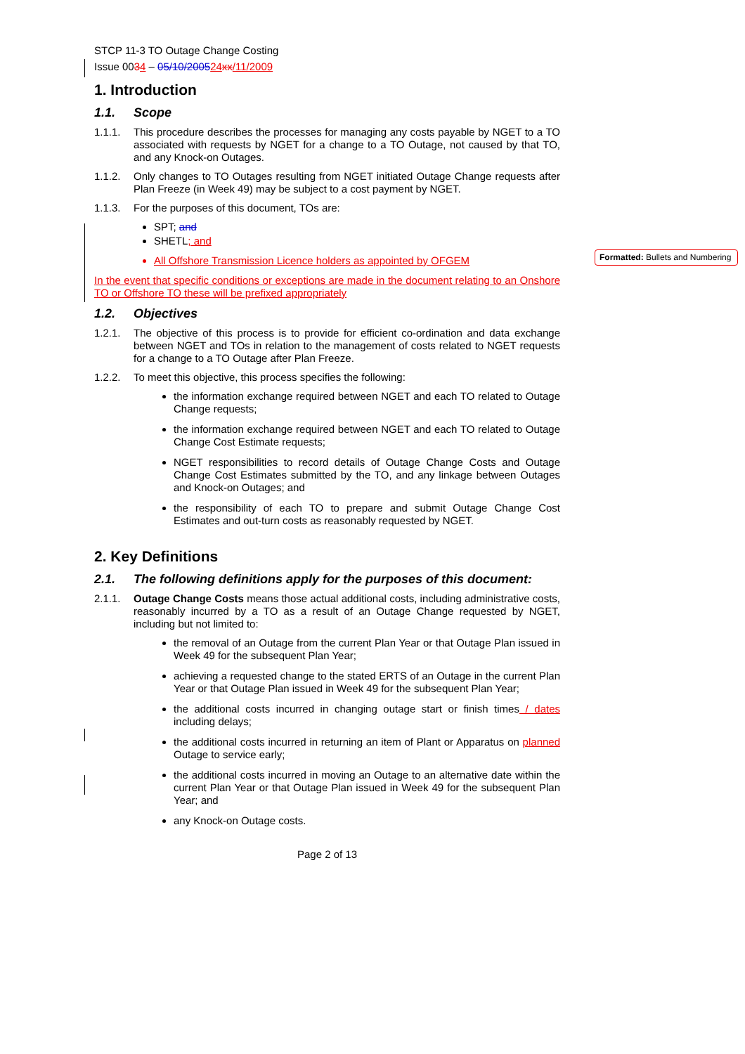Formatted: Bullets and Numbering
STCP 11-3 TO Outage Change Costing
Issue 0034 – 05/10/200524 xx/11/2009
1. Introduction
1.1. Scope
1.1.1. This procedure describes the processes for managing any costs payable by NGET to a TO associated with requests by NGET for a change to a TO Outage, not caused by that TO, and any Knock-on Outages.
1.1.2. Only changes to TO Outages resulting from NGET initiated Outage Change requests after Plan Freeze (in Week 49) may be subject to a cost payment by NGET.
1.1.3. For the purposes of this document, TOs are:
SPT; and
SHETL; and
All Offshore Transmission Licence holders as appointed by OFGEM
In the event that specific conditions or exceptions are made in the document relating to an Onshore TO or Offshore TO these will be prefixed appropriately
1.2. Objectives
1.2.1. The objective of this process is to provide for efficient co-ordination and data exchange between NGET and TOs in relation to the management of costs related to NGET requests for a change to a TO Outage after Plan Freeze.
1.2.2. To meet this objective, this process specifies the following:
the information exchange required between NGET and each TO related to Outage Change requests;
the information exchange required between NGET and each TO related to Outage Change Cost Estimate requests;
NGET responsibilities to record details of Outage Change Costs and Outage Change Cost Estimates submitted by the TO, and any linkage between Outages and Knock-on Outages; and
the responsibility of each TO to prepare and submit Outage Change Cost Estimates and out-turn costs as reasonably requested by NGET.
2. Key Definitions
2.1. The following definitions apply for the purposes of this document:
2.1.1. Outage Change Costs means those actual additional costs, including administrative costs, reasonably incurred by a TO as a result of an Outage Change requested by NGET, including but not limited to:
the removal of an Outage from the current Plan Year or that Outage Plan issued in Week 49 for the subsequent Plan Year;
achieving a requested change to the stated ERTS of an Outage in the current Plan Year or that Outage Plan issued in Week 49 for the subsequent Plan Year;
the additional costs incurred in changing outage start or finish times / dates including delays;
the additional costs incurred in returning an item of Plant or Apparatus on planned Outage to service early;
the additional costs incurred in moving an Outage to an alternative date within the current Plan Year or that Outage Plan issued in Week 49 for the subsequent Plan Year; and
any Knock-on Outage costs.
Page 2 of 13